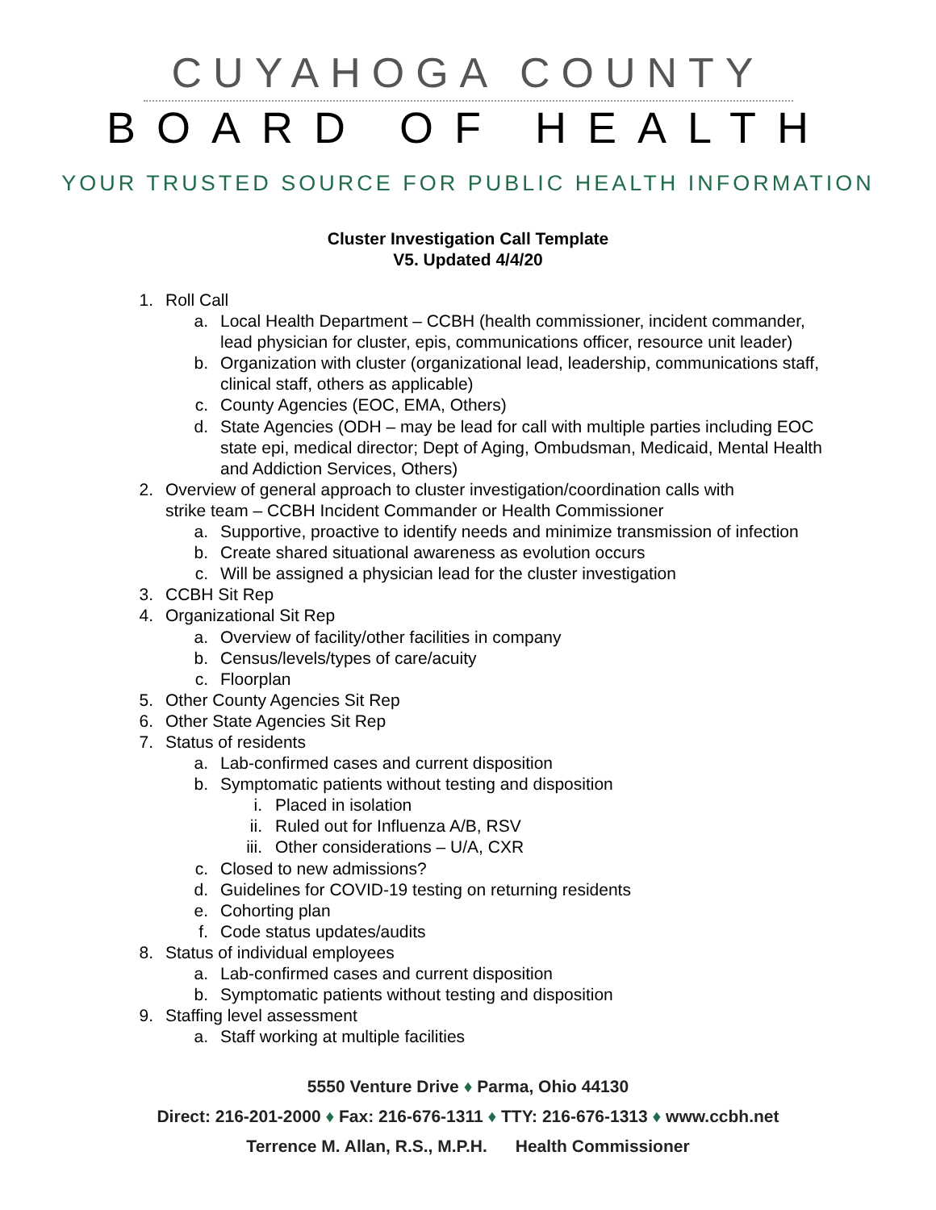CUYAHOGA COUNTY
BOARD OF HEALTH
YOUR TRUSTED SOURCE FOR PUBLIC HEALTH INFORMATION
Cluster Investigation Call Template
V5. Updated 4/4/20
1. Roll Call
a. Local Health Department – CCBH (health commissioner, incident commander, lead physician for cluster, epis, communications officer, resource unit leader)
b. Organization with cluster (organizational lead, leadership, communications staff, clinical staff, others as applicable)
c. County Agencies (EOC, EMA, Others)
d. State Agencies (ODH – may be lead for call with multiple parties including EOC state epi, medical director; Dept of Aging, Ombudsman, Medicaid, Mental Health and Addiction Services, Others)
2. Overview of general approach to cluster investigation/coordination calls with strike team – CCBH Incident Commander or Health Commissioner
a. Supportive, proactive to identify needs and minimize transmission of infection
b. Create shared situational awareness as evolution occurs
c. Will be assigned a physician lead for the cluster investigation
3. CCBH Sit Rep
4. Organizational Sit Rep
a. Overview of facility/other facilities in company
b. Census/levels/types of care/acuity
c. Floorplan
5. Other County Agencies Sit Rep
6. Other State Agencies Sit Rep
7. Status of residents
a. Lab-confirmed cases and current disposition
b. Symptomatic patients without testing and disposition
i. Placed in isolation
ii. Ruled out for Influenza A/B, RSV
iii. Other considerations – U/A, CXR
c. Closed to new admissions?
d. Guidelines for COVID-19 testing on returning residents
e. Cohorting plan
f. Code status updates/audits
8. Status of individual employees
a. Lab-confirmed cases and current disposition
b. Symptomatic patients without testing and disposition
9. Staffing level assessment
a. Staff working at multiple facilities
5550 Venture Drive ♦ Parma, Ohio 44130
Direct: 216-201-2000 ♦ Fax: 216-676-1311 ♦ TTY: 216-676-1313 ♦ www.ccbh.net
Terrence M. Allan, R.S., M.P.H. Health Commissioner